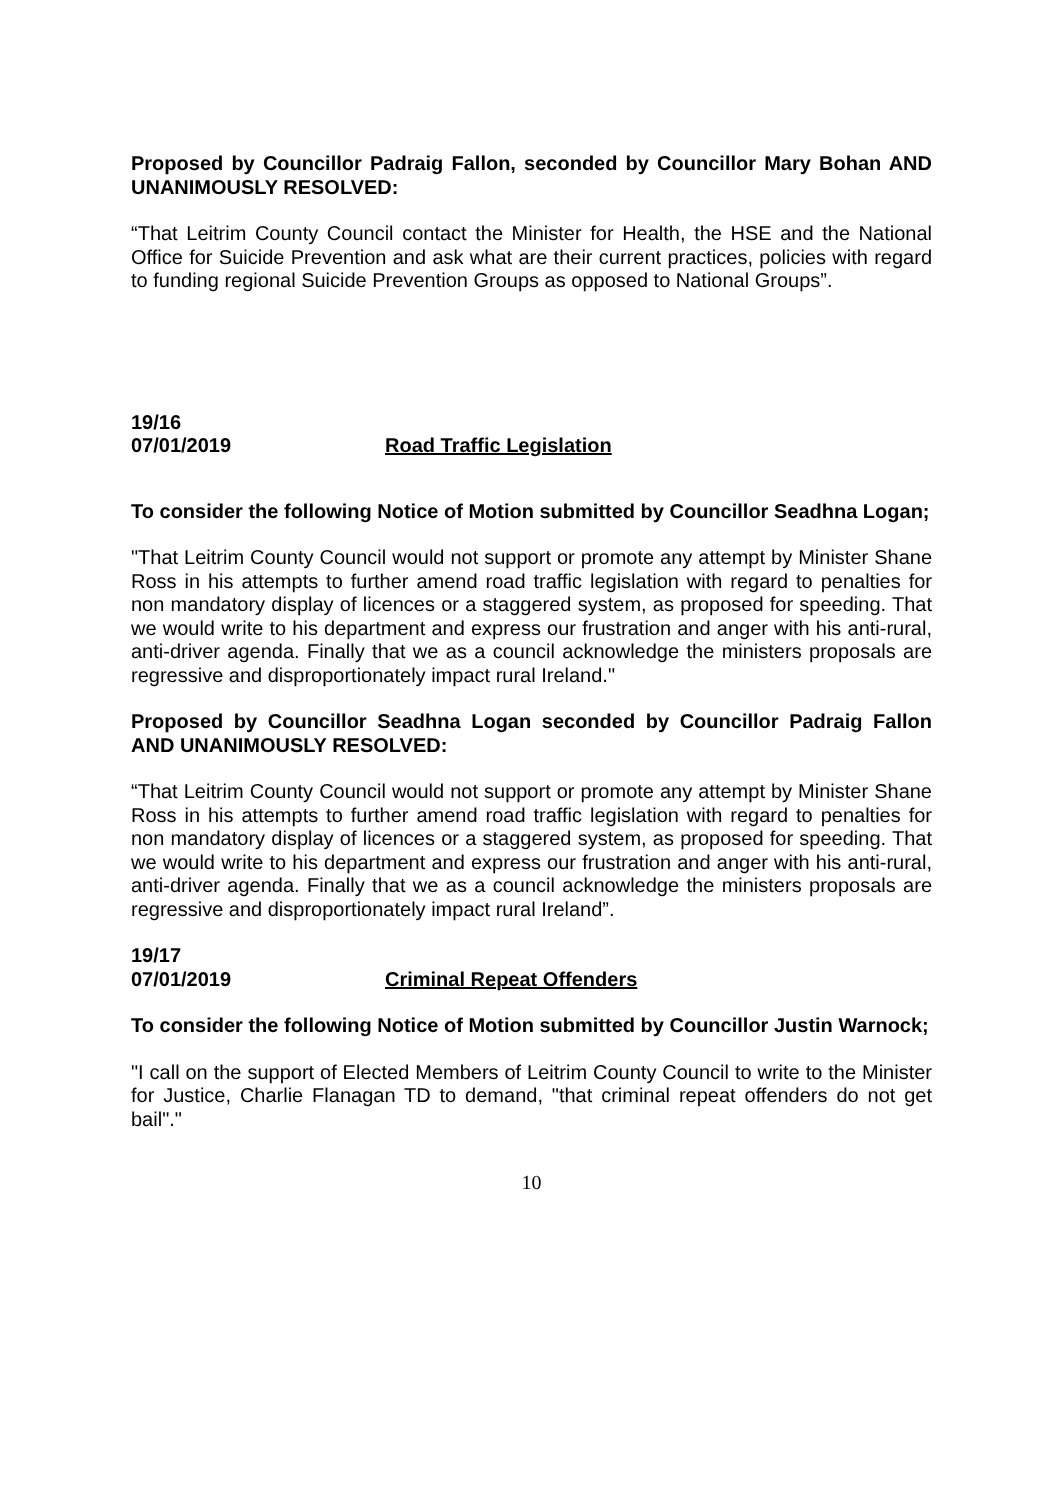Proposed by Councillor Padraig Fallon, seconded by Councillor Mary Bohan AND UNANIMOUSLY RESOLVED:
“That Leitrim County Council contact the Minister for Health, the HSE and the National Office for Suicide Prevention and ask what are their current practices, policies with regard to funding regional Suicide Prevention Groups as opposed to National Groups”.
19/16
07/01/2019 Road Traffic Legislation
To consider the following Notice of Motion submitted by Councillor Seadhna Logan;
"That Leitrim County Council would not support or promote any attempt by Minister Shane Ross in his attempts to further amend road traffic legislation with regard to penalties for non mandatory display of licences or a staggered system, as proposed for speeding. That we would write to his department and express our frustration and anger with his anti-rural, anti-driver agenda. Finally that we as a council acknowledge the ministers proposals are regressive and disproportionately impact rural Ireland."
Proposed by Councillor Seadhna Logan seconded by Councillor Padraig Fallon AND UNANIMOUSLY RESOLVED:
“That Leitrim County Council would not support or promote any attempt by Minister Shane Ross in his attempts to further amend road traffic legislation with regard to penalties for non mandatory display of licences or a staggered system, as proposed for speeding. That we would write to his department and express our frustration and anger with his anti-rural, anti-driver agenda. Finally that we as a council acknowledge the ministers proposals are regressive and disproportionately impact rural Ireland”.
19/17
07/01/2019 Criminal Repeat Offenders
To consider the following Notice of Motion submitted by Councillor Justin Warnock;
"I call on the support of Elected Members of Leitrim County Council to write to the Minister for Justice, Charlie Flanagan TD to demand, "that criminal repeat offenders do not get bail"."
10